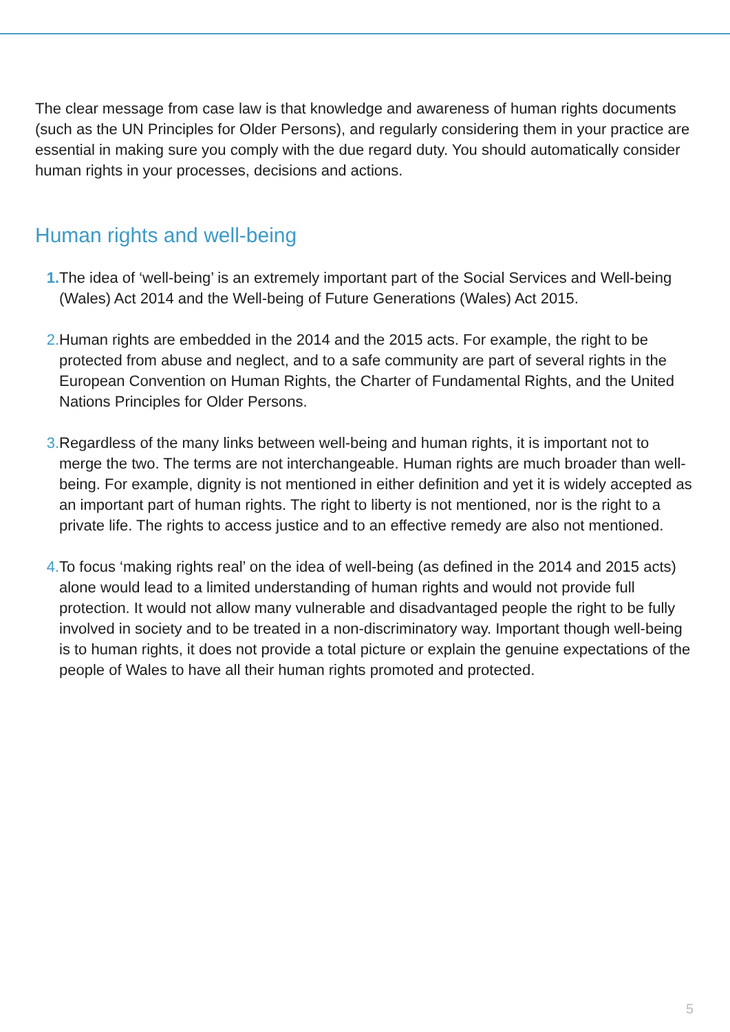The clear message from case law is that knowledge and awareness of human rights documents (such as the UN Principles for Older Persons), and regularly considering them in your practice are essential in making sure you comply with the due regard duty. You should automatically consider human rights in your processes, decisions and actions.
Human rights and well-being
1. The idea of ‘well-being’ is an extremely important part of the Social Services and Well-being (Wales) Act 2014 and the Well-being of Future Generations (Wales) Act 2015.
2. Human rights are embedded in the 2014 and the 2015 acts. For example, the right to be protected from abuse and neglect, and to a safe community are part of several rights in the European Convention on Human Rights, the Charter of Fundamental Rights, and the United Nations Principles for Older Persons.
3. Regardless of the many links between well-being and human rights, it is important not to merge the two. The terms are not interchangeable. Human rights are much broader than well-being. For example, dignity is not mentioned in either definition and yet it is widely accepted as an important part of human rights. The right to liberty is not mentioned, nor is the right to a private life. The rights to access justice and to an effective remedy are also not mentioned.
4. To focus ‘making rights real’ on the idea of well-being (as defined in the 2014 and 2015 acts) alone would lead to a limited understanding of human rights and would not provide full protection. It would not allow many vulnerable and disadvantaged people the right to be fully involved in society and to be treated in a non-discriminatory way. Important though well-being is to human rights, it does not provide a total picture or explain the genuine expectations of the people of Wales to have all their human rights promoted and protected.
5